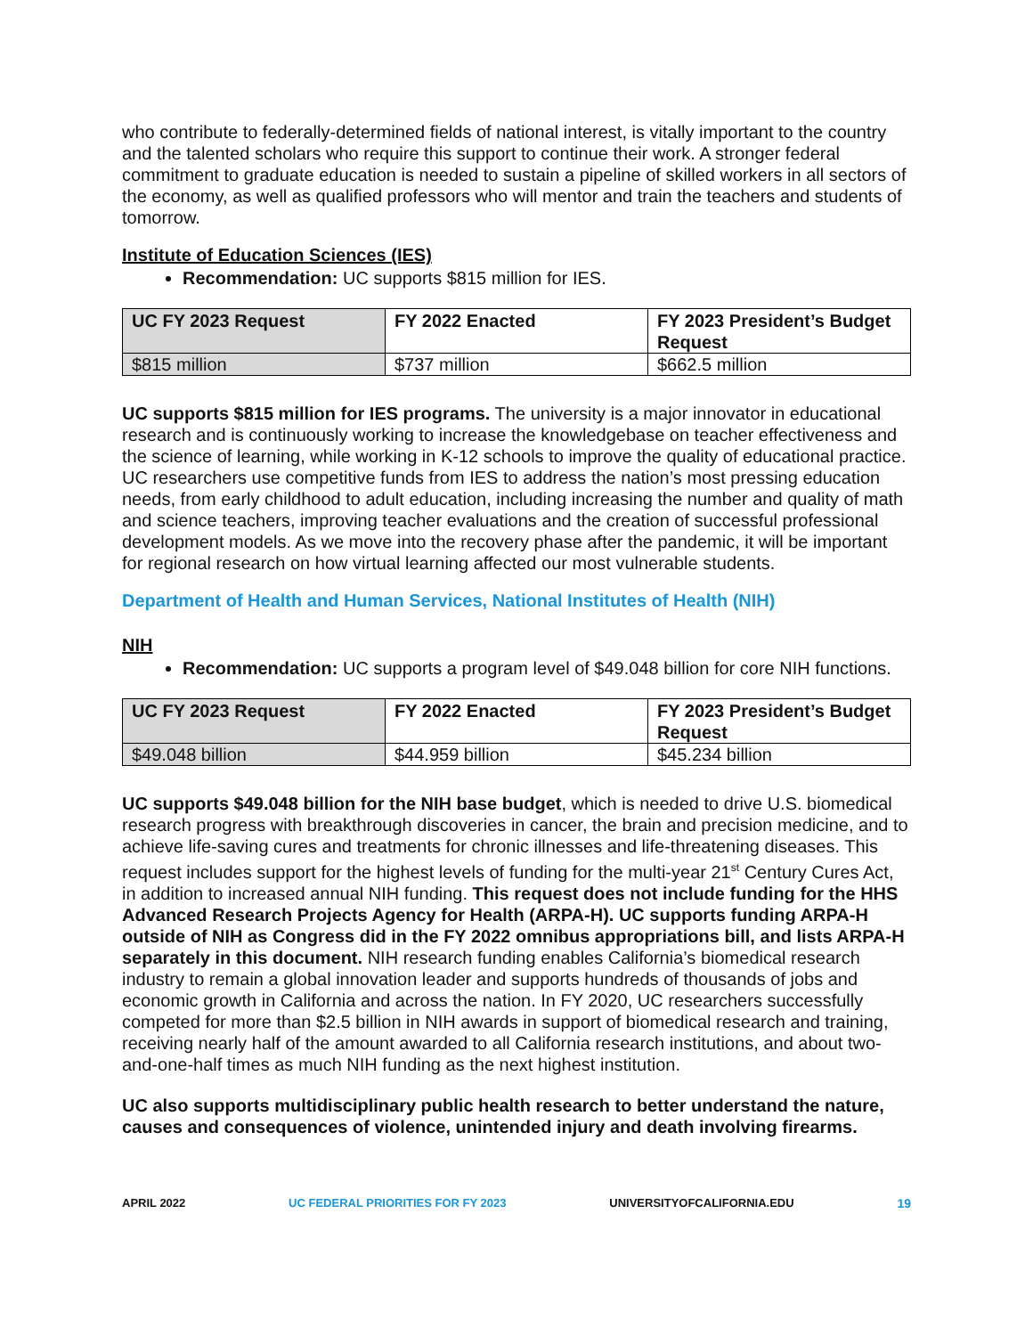who contribute to federally-determined fields of national interest, is vitally important to the country and the talented scholars who require this support to continue their work. A stronger federal commitment to graduate education is needed to sustain a pipeline of skilled workers in all sectors of the economy, as well as qualified professors who will mentor and train the teachers and students of tomorrow.
Institute of Education Sciences (IES)
Recommendation: UC supports $815 million for IES.
| UC FY 2023 Request | FY 2022 Enacted | FY 2023 President’s Budget Request |
| --- | --- | --- |
| $815 million | $737 million | $662.5 million |
UC supports $815 million for IES programs. The university is a major innovator in educational research and is continuously working to increase the knowledgebase on teacher effectiveness and the science of learning, while working in K-12 schools to improve the quality of educational practice. UC researchers use competitive funds from IES to address the nation’s most pressing education needs, from early childhood to adult education, including increasing the number and quality of math and science teachers, improving teacher evaluations and the creation of successful professional development models. As we move into the recovery phase after the pandemic, it will be important for regional research on how virtual learning affected our most vulnerable students.
Department of Health and Human Services, National Institutes of Health (NIH)
NIH
Recommendation: UC supports a program level of $49.048 billion for core NIH functions.
| UC FY 2023 Request | FY 2022 Enacted | FY 2023 President’s Budget Request |
| --- | --- | --- |
| $49.048 billion | $44.959 billion | $45.234 billion |
UC supports $49.048 billion for the NIH base budget, which is needed to drive U.S. biomedical research progress with breakthrough discoveries in cancer, the brain and precision medicine, and to achieve life-saving cures and treatments for chronic illnesses and life-threatening diseases. This request includes support for the highest levels of funding for the multi-year 21<sup>st</sup> Century Cures Act, in addition to increased annual NIH funding. This request does not include funding for the HHS Advanced Research Projects Agency for Health (ARPA-H). UC supports funding ARPA-H outside of NIH as Congress did in the FY 2022 omnibus appropriations bill, and lists ARPA-H separately in this document. NIH research funding enables California’s biomedical research industry to remain a global innovation leader and supports hundreds of thousands of jobs and economic growth in California and across the nation. In FY 2020, UC researchers successfully competed for more than $2.5 billion in NIH awards in support of biomedical research and training, receiving nearly half of the amount awarded to all California research institutions, and about two-and-one-half times as much NIH funding as the next highest institution.
UC also supports multidisciplinary public health research to better understand the nature, causes and consequences of violence, unintended injury and death involving firearms.
APRIL 2022 UC FEDERAL PRIORITIES FOR FY 2023 UNIVERSITYOFCALIFORNIA.EDU 19